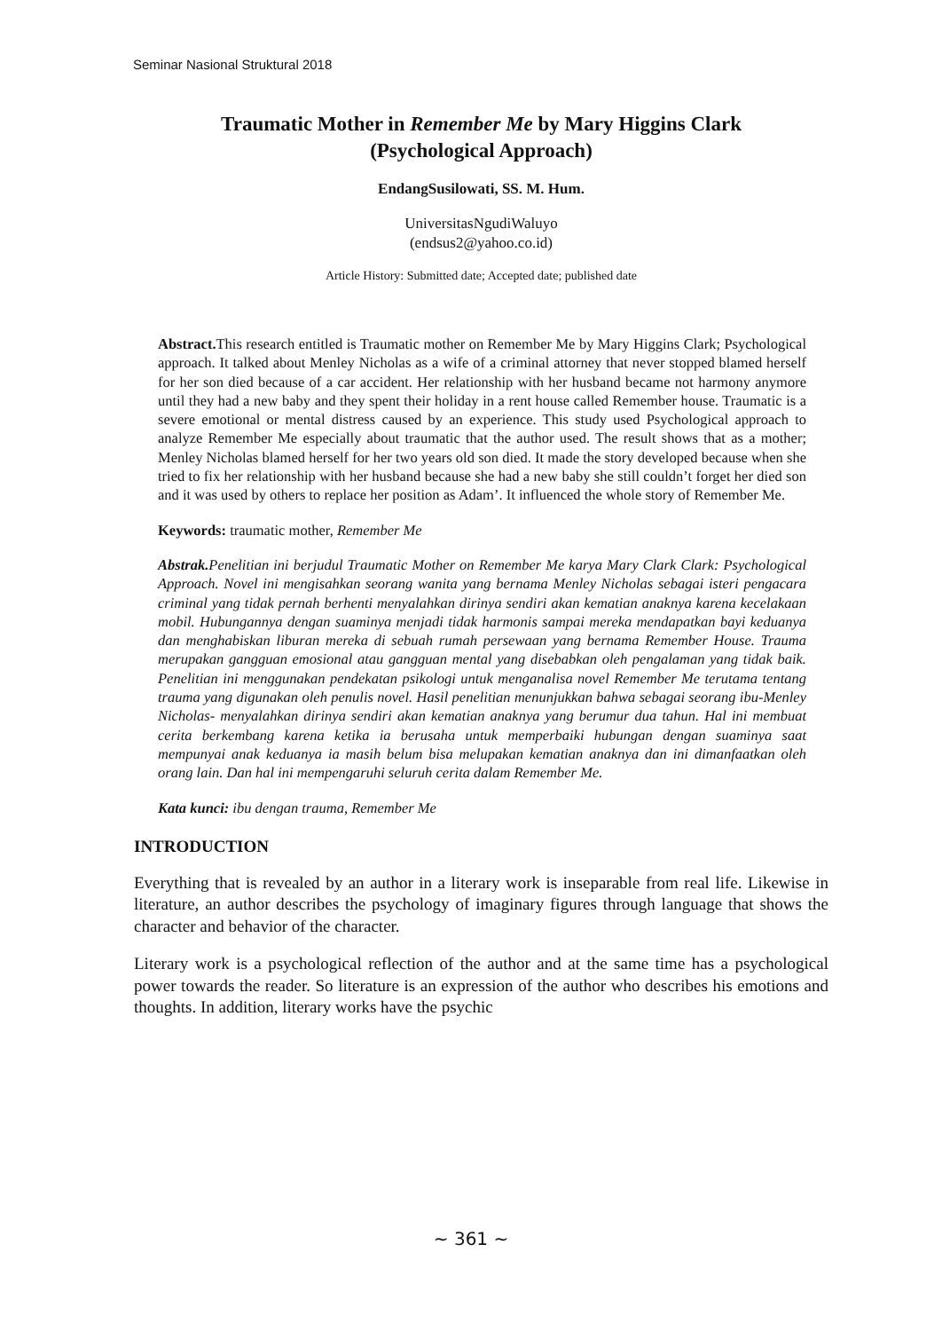Seminar Nasional Struktural 2018
Traumatic Mother in Remember Me by Mary Higgins Clark
(Psychological Approach)
EndangSusilowati, SS. M. Hum.
UniversitasNgudiWaluyo
(endsus2@yahoo.co.id)
Article History: Submitted date; Accepted date; published date
Abstract. This research entitled is Traumatic mother on Remember Me by Mary Higgins Clark; Psychological approach. It talked about Menley Nicholas as a wife of a criminal attorney that never stopped blamed herself for her son died because of a car accident. Her relationship with her husband became not harmony anymore until they had a new baby and they spent their holiday in a rent house called Remember house. Traumatic is a severe emotional or mental distress caused by an experience. This study used Psychological approach to analyze Remember Me especially about traumatic that the author used. The result shows that as a mother; Menley Nicholas blamed herself for her two years old son died. It made the story developed because when she tried to fix her relationship with her husband because she had a new baby she still couldn’t forget her died son and it was used by others to replace her position as Adam’. It influenced the whole story of Remember Me.
Keywords: traumatic mother, Remember Me
Abstrak. Penelitian ini berjudul Traumatic Mother on Remember Me karya Mary Clark Clark: Psychological Approach. Novel ini mengisahkan seorang wanita yang bernama Menley Nicholas sebagai isteri pengacara criminal yang tidak pernah berhenti menyalahkan dirinya sendiri akan kematian anaknya karena kecelakaan mobil. Hubungannya dengan suaminya menjadi tidak harmonis sampai mereka mendapatkan bayi keduanya dan menghabiskan liburan mereka di sebuah rumah persewaan yang bernama Remember House. Trauma merupakan gangguan emosional atau gangguan mental yang disebabkan oleh pengalaman yang tidak baik. Penelitian ini menggunakan pendekatan psikologi untuk menganalisa novel Remember Me terutama tentang trauma yang digunakan oleh penulis novel. Hasil penelitian menunjukkan bahwa sebagai seorang ibu-Menley Nicholas- menyalahkan dirinya sendiri akan kematian anaknya yang berumur dua tahun. Hal ini membuat cerita berkembang karena ketika ia berusaha untuk memperbaiki hubungan dengan suaminya saat mempunyai anak keduanya ia masih belum bisa melupakan kematian anaknya dan ini dimanfaatkan oleh orang lain. Dan hal ini mempengaruhi seluruh cerita dalam Remember Me.
Kata kunci: ibu dengan trauma, Remember Me
INTRODUCTION
Everything that is revealed by an author in a literary work is inseparable from real life. Likewise in literature, an author describes the psychology of imaginary figures through language that shows the character and behavior of the character.
Literary work is a psychological reflection of the author and at the same time has a psychological power towards the reader. So literature is an expression of the author who describes his emotions and thoughts. In addition, literary works have the psychic
~ 361 ~